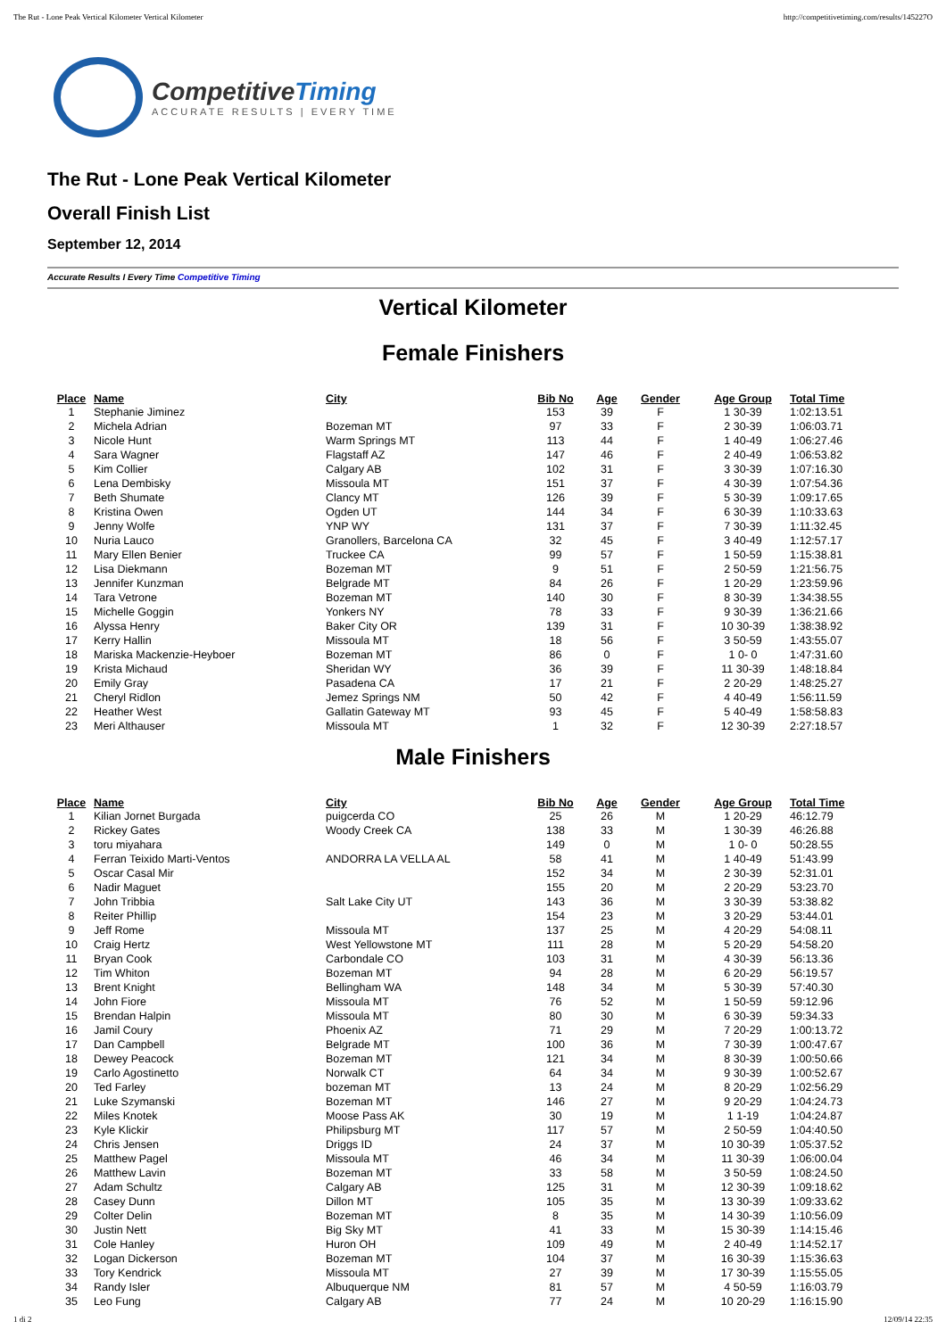The Rut - Lone Peak Vertical Kilometer Vertical Kilometer http://competitivetiming.com/results/145227O
CompetitiveTiming
ACCURATE RESULTS | EVERY TIME
The Rut - Lone Peak Vertical Kilometer
Overall Finish List
September 12, 2014
Accurate Results I Every Time Competitive Timing
Vertical Kilometer
Female Finishers
| Place | Name | City | Bib No | Age | Gender | Age Group | Total Time |
| --- | --- | --- | --- | --- | --- | --- | --- |
| 1 | Stephanie Jiminez | | 153 | 39 | F | 1 30-39 | 1:02:13.51 |
| 2 | Michela Adrian | Bozeman MT | 97 | 33 | F | 2 30-39 | 1:06:03.71 |
| 3 | Nicole Hunt | Warm Springs MT | 113 | 44 | F | 1 40-49 | 1:06:27.46 |
| 4 | Sara Wagner | Flagstaff AZ | 147 | 46 | F | 2 40-49 | 1:06:53.82 |
| 5 | Kim Collier | Calgary AB | 102 | 31 | F | 3 30-39 | 1:07:16.30 |
| 6 | Lena Dembisky | Missoula MT | 151 | 37 | F | 4 30-39 | 1:07:54.36 |
| 7 | Beth Shumate | Clancy MT | 126 | 39 | F | 5 30-39 | 1:09:17.65 |
| 8 | Kristina Owen | Ogden UT | 144 | 34 | F | 6 30-39 | 1:10:33.63 |
| 9 | Jenny Wolfe | YNP WY | 131 | 37 | F | 7 30-39 | 1:11:32.45 |
| 10 | Nuria Lauco | Granollers, Barcelona CA | 32 | 45 | F | 3 40-49 | 1:12:57.17 |
| 11 | Mary Ellen Benier | Truckee CA | 99 | 57 | F | 1 50-59 | 1:15:38.81 |
| 12 | Lisa Diekmann | Bozeman MT | 9 | 51 | F | 2 50-59 | 1:21:56.75 |
| 13 | Jennifer Kunzman | Belgrade MT | 84 | 26 | F | 1 20-29 | 1:23:59.96 |
| 14 | Tara Vetrone | Bozeman MT | 140 | 30 | F | 8 30-39 | 1:34:38.55 |
| 15 | Michelle Goggin | Yonkers NY | 78 | 33 | F | 9 30-39 | 1:36:21.66 |
| 16 | Alyssa Henry | Baker City OR | 139 | 31 | F | 10 30-39 | 1:38:38.92 |
| 17 | Kerry Hallin | Missoula MT | 18 | 56 | F | 3 50-59 | 1:43:55.07 |
| 18 | Mariska Mackenzie-Heyboer | Bozeman MT | 86 | 0 | F | 1 0- 0 | 1:47:31.60 |
| 19 | Krista Michaud | Sheridan WY | 36 | 39 | F | 11 30-39 | 1:48:18.84 |
| 20 | Emily Gray | Pasadena CA | 17 | 21 | F | 2 20-29 | 1:48:25.27 |
| 21 | Cheryl Ridlon | Jemez Springs NM | 50 | 42 | F | 4 40-49 | 1:56:11.59 |
| 22 | Heather West | Gallatin Gateway MT | 93 | 45 | F | 5 40-49 | 1:58:58.83 |
| 23 | Meri Althauser | Missoula MT | 1 | 32 | F | 12 30-39 | 2:27:18.57 |
Male Finishers
| Place | Name | City | Bib No | Age | Gender | Age Group | Total Time |
| --- | --- | --- | --- | --- | --- | --- | --- |
| 1 | Kilian Jornet Burgada | puigcerda CO | 25 | 26 | M | 1 20-29 | 46:12.79 |
| 2 | Rickey Gates | Woody Creek CA | 138 | 33 | M | 1 30-39 | 46:26.88 |
| 3 | toru miyahara | | 149 | 0 | M | 1 0- 0 | 50:28.55 |
| 4 | Ferran Teixido Marti-Ventos | ANDORRA LA VELLA AL | 58 | 41 | M | 1 40-49 | 51:43.99 |
| 5 | Oscar Casal Mir | | 152 | 34 | M | 2 30-39 | 52:31.01 |
| 6 | Nadir Maguet | | 155 | 20 | M | 2 20-29 | 53:23.70 |
| 7 | John Tribbia | Salt Lake City UT | 143 | 36 | M | 3 30-39 | 53:38.82 |
| 8 | Reiter Phillip | | 154 | 23 | M | 3 20-29 | 53:44.01 |
| 9 | Jeff Rome | Missoula MT | 137 | 25 | M | 4 20-29 | 54:08.11 |
| 10 | Craig Hertz | West Yellowstone MT | 111 | 28 | M | 5 20-29 | 54:58.20 |
| 11 | Bryan Cook | Carbondale CO | 103 | 31 | M | 4 30-39 | 56:13.36 |
| 12 | Tim Whiton | Bozeman MT | 94 | 28 | M | 6 20-29 | 56:19.57 |
| 13 | Brent Knight | Bellingham WA | 148 | 34 | M | 5 30-39 | 57:40.30 |
| 14 | John Fiore | Missoula MT | 76 | 52 | M | 1 50-59 | 59:12.96 |
| 15 | Brendan Halpin | Missoula MT | 80 | 30 | M | 6 30-39 | 59:34.33 |
| 16 | Jamil Coury | Phoenix AZ | 71 | 29 | M | 7 20-29 | 1:00:13.72 |
| 17 | Dan Campbell | Belgrade MT | 100 | 36 | M | 7 30-39 | 1:00:47.67 |
| 18 | Dewey Peacock | Bozeman MT | 121 | 34 | M | 8 30-39 | 1:00:50.66 |
| 19 | Carlo Agostinetto | Norwalk CT | 64 | 34 | M | 9 30-39 | 1:00:52.67 |
| 20 | Ted Farley | bozeman MT | 13 | 24 | M | 8 20-29 | 1:02:56.29 |
| 21 | Luke Szymanski | Bozeman MT | 146 | 27 | M | 9 20-29 | 1:04:24.73 |
| 22 | Miles Knotek | Moose Pass AK | 30 | 19 | M | 1 1-19 | 1:04:24.87 |
| 23 | Kyle Klickir | Philipsburg MT | 117 | 57 | M | 2 50-59 | 1:04:40.50 |
| 24 | Chris Jensen | Driggs ID | 24 | 37 | M | 10 30-39 | 1:05:37.52 |
| 25 | Matthew Pagel | Missoula MT | 46 | 34 | M | 11 30-39 | 1:06:00.04 |
| 26 | Matthew Lavin | Bozeman MT | 33 | 58 | M | 3 50-59 | 1:08:24.50 |
| 27 | Adam Schultz | Calgary AB | 125 | 31 | M | 12 30-39 | 1:09:18.62 |
| 28 | Casey Dunn | Dillon MT | 105 | 35 | M | 13 30-39 | 1:09:33.62 |
| 29 | Colter Delin | Bozeman MT | 8 | 35 | M | 14 30-39 | 1:10:56.09 |
| 30 | Justin Nett | Big Sky MT | 41 | 33 | M | 15 30-39 | 1:14:15.46 |
| 31 | Cole Hanley | Huron OH | 109 | 49 | M | 2 40-49 | 1:14:52.17 |
| 32 | Logan Dickerson | Bozeman MT | 104 | 37 | M | 16 30-39 | 1:15:36.63 |
| 33 | Tory Kendrick | Missoula MT | 27 | 39 | M | 17 30-39 | 1:15:55.05 |
| 34 | Randy Isler | Albuquerque NM | 81 | 57 | M | 4 50-59 | 1:16:03.79 |
| 35 | Leo Fung | Calgary AB | 77 | 24 | M | 10 20-29 | 1:16:15.90 |
1 di 2 12/09/14 22:35